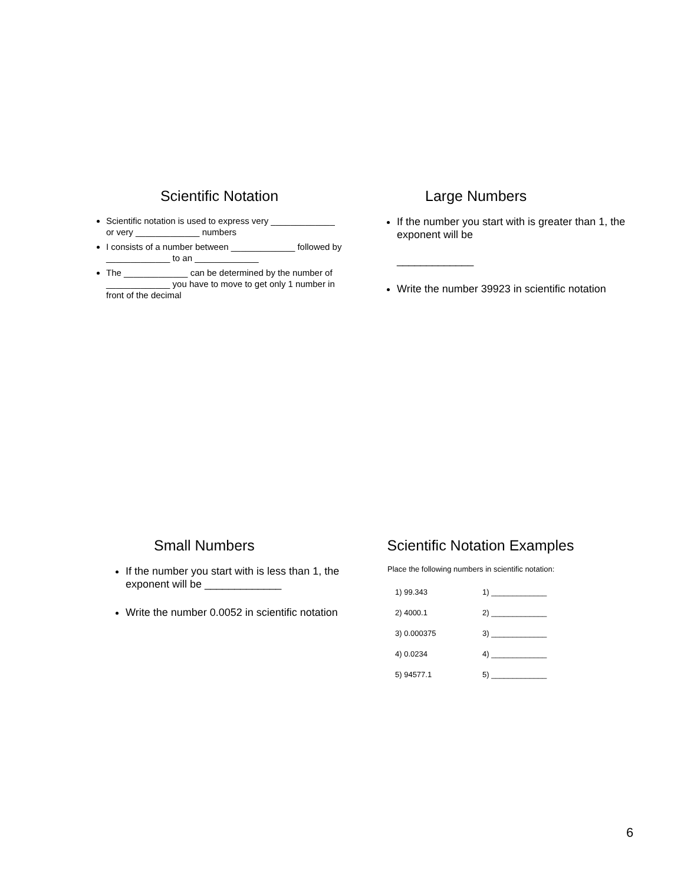Scientific Notation
Scientific notation is used to express very _____________ or very _____________ numbers
I consists of a number between _____________ followed by _____________ to an _____________
The _____________ can be determined by the number of _____________ you have to move to get only 1 number in front of the decimal
Large Numbers
If the number you start with is greater than 1, the exponent will be
_____________
Write the number 39923 in scientific notation
Small Numbers
If the number you start with is less than 1, the exponent will be _____________
Write the number 0.0052 in scientific notation
Scientific Notation Examples
Place the following numbers in scientific notation:
1) 99.343
2) 4000.1
3) 0.000375
4) 0.0234
5) 94577.1
1) _____________
2) _____________
3) _____________
4) _____________
5) _____________
6